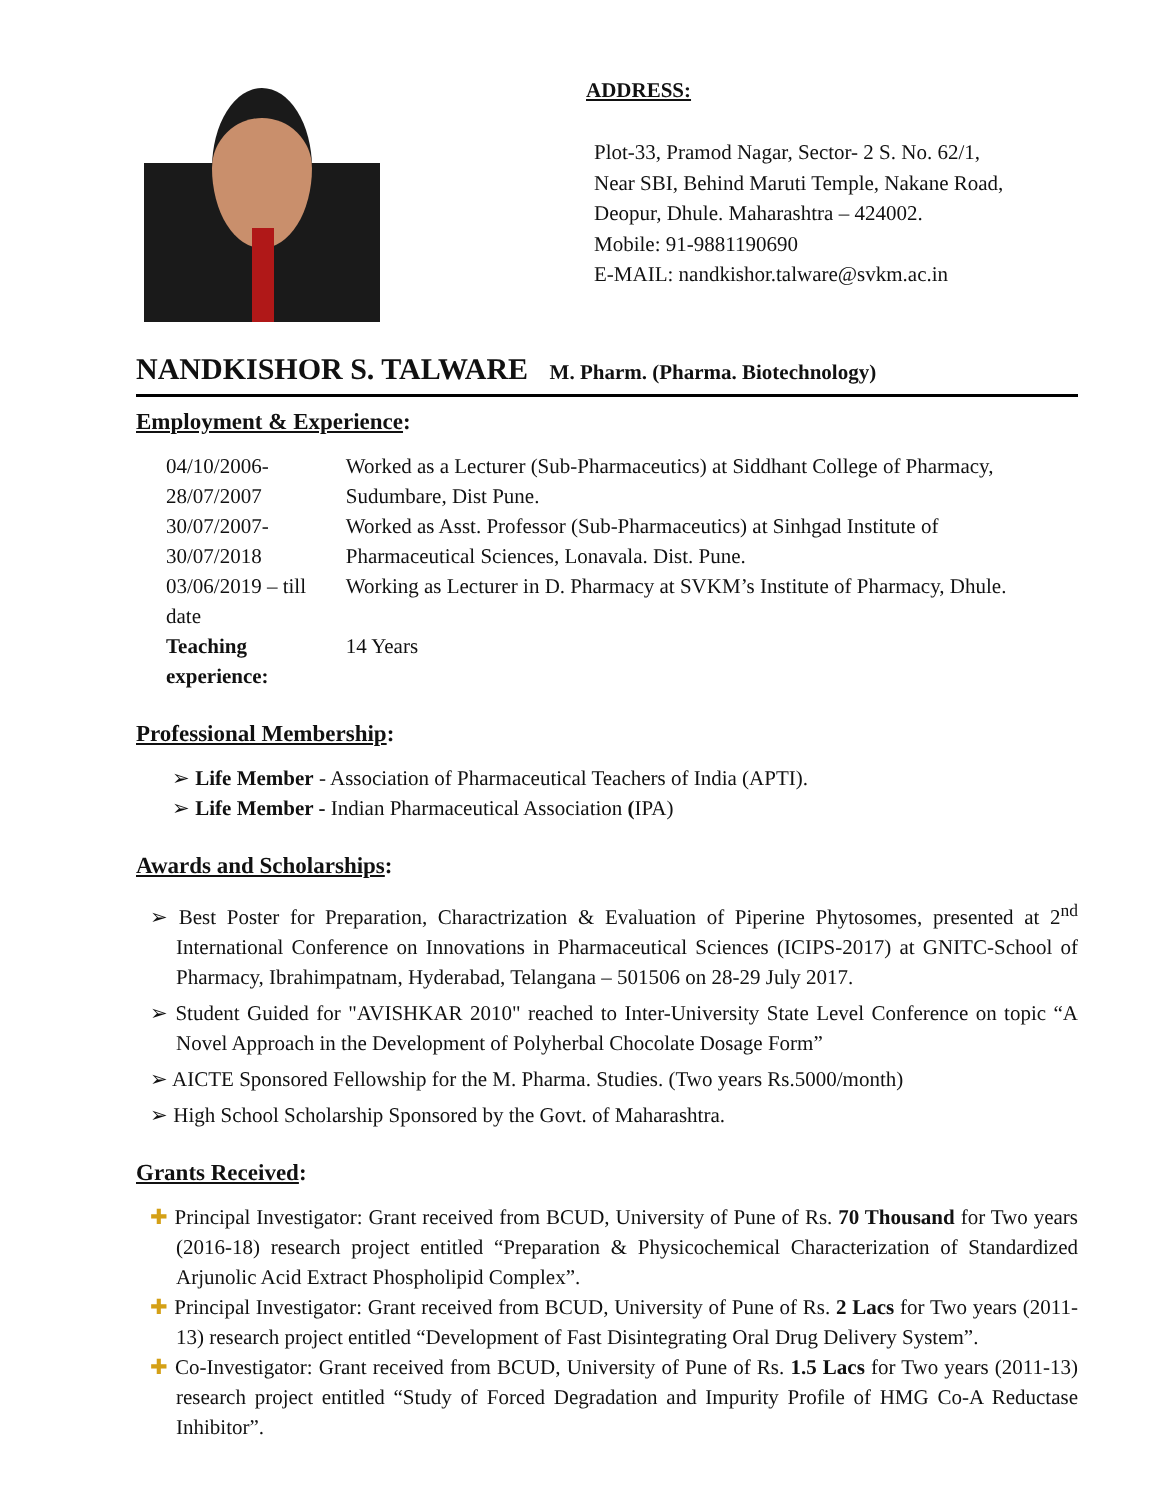ADDRESS:
Plot-33, Pramod Nagar, Sector- 2 S. No. 62/1,
Near SBI, Behind Maruti Temple, Nakane Road,
Deopur, Dhule. Maharashtra – 424002.
Mobile: 91-9881190690
E-MAIL: nandkishor.talware@svkm.ac.in
NANDKISHOR S. TALWARE M. Pharm. (Pharma. Biotechnology)
Employment & Experience:
| 04/10/2006-28/07/2007 | Worked as a Lecturer (Sub-Pharmaceutics) at Siddhant College of Pharmacy, Sudumbare, Dist Pune. |
| 30/07/2007-30/07/2018 | Worked as Asst. Professor (Sub-Pharmaceutics) at Sinhgad Institute of Pharmaceutical Sciences, Lonavala. Dist. Pune. |
| 03/06/2019 – till date | Working as Lecturer in D. Pharmacy at SVKM’s Institute of Pharmacy, Dhule. |
| Teaching experience: | 14 Years |
Professional Membership:
➢ Life Member - Association of Pharmaceutical Teachers of India (APTI).
➢ Life Member - Indian Pharmaceutical Association (IPA)
Awards and Scholarships:
➢ Best Poster for Preparation, Charactrization & Evaluation of Piperine Phytosomes, presented at 2<sup>nd</sup> International Conference on Innovations in Pharmaceutical Sciences (ICIPS-2017) at GNITC-School of Pharmacy, Ibrahimpatnam, Hyderabad, Telangana – 501506 on 28-29 July 2017.
➢ Student Guided for "AVISHKAR 2010" reached to Inter-University State Level Conference on topic “A Novel Approach in the Development of Polyherbal Chocolate Dosage Form”
➢ AICTE Sponsored Fellowship for the M. Pharma. Studies. (Two years Rs.5000/month)
➢ High School Scholarship Sponsored by the Govt. of Maharashtra.
Grants Received:
✚ Principal Investigator: Grant received from BCUD, University of Pune of Rs. 70 Thousand for Two years (2016-18) research project entitled “Preparation & Physicochemical Characterization of Standardized Arjunolic Acid Extract Phospholipid Complex”.
✚ Principal Investigator: Grant received from BCUD, University of Pune of Rs. 2 Lacs for Two years (2011-13) research project entitled “Development of Fast Disintegrating Oral Drug Delivery System”.
✚ Co-Investigator: Grant received from BCUD, University of Pune of Rs. 1.5 Lacs for Two years (2011-13) research project entitled “Study of Forced Degradation and Impurity Profile of HMG Co-A Reductase Inhibitor”.